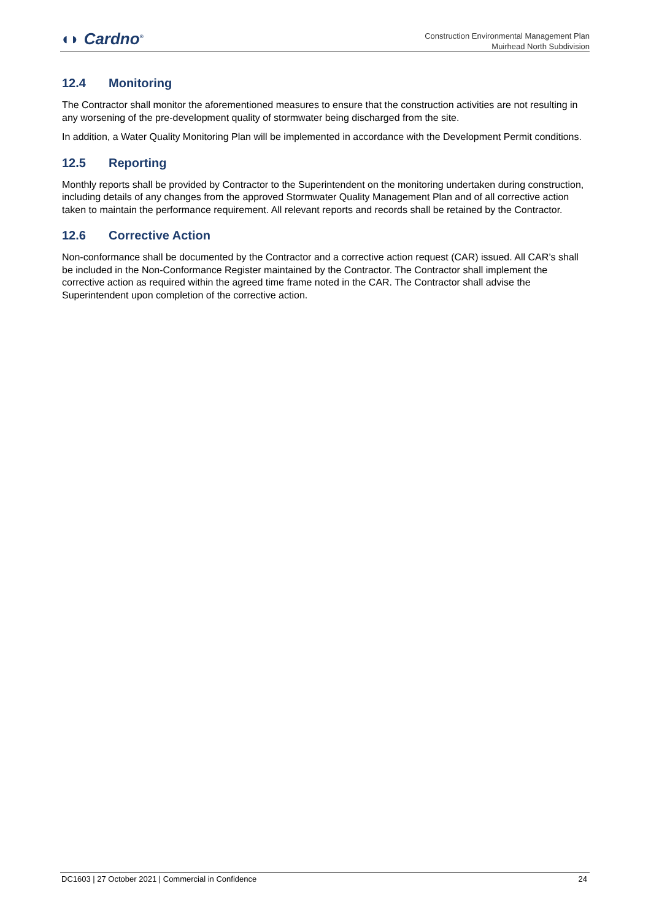◖◗ Cardno<sup>®</sup>
Construction Environmental Management Plan
Muirhead North Subdivision
12.4 Monitoring
The Contractor shall monitor the aforementioned measures to ensure that the construction activities are not resulting in any worsening of the pre-development quality of stormwater being discharged from the site.
In addition, a Water Quality Monitoring Plan will be implemented in accordance with the Development Permit conditions.
12.5 Reporting
Monthly reports shall be provided by Contractor to the Superintendent on the monitoring undertaken during construction, including details of any changes from the approved Stormwater Quality Management Plan and of all corrective action taken to maintain the performance requirement. All relevant reports and records shall be retained by the Contractor.
12.6 Corrective Action
Non-conformance shall be documented by the Contractor and a corrective action request (CAR) issued. All CAR’s shall be included in the Non-Conformance Register maintained by the Contractor. The Contractor shall implement the corrective action as required within the agreed time frame noted in the CAR. The Contractor shall advise the Superintendent upon completion of the corrective action.
DC1603 | 27 October 2021 | Commercial in Confidence 24